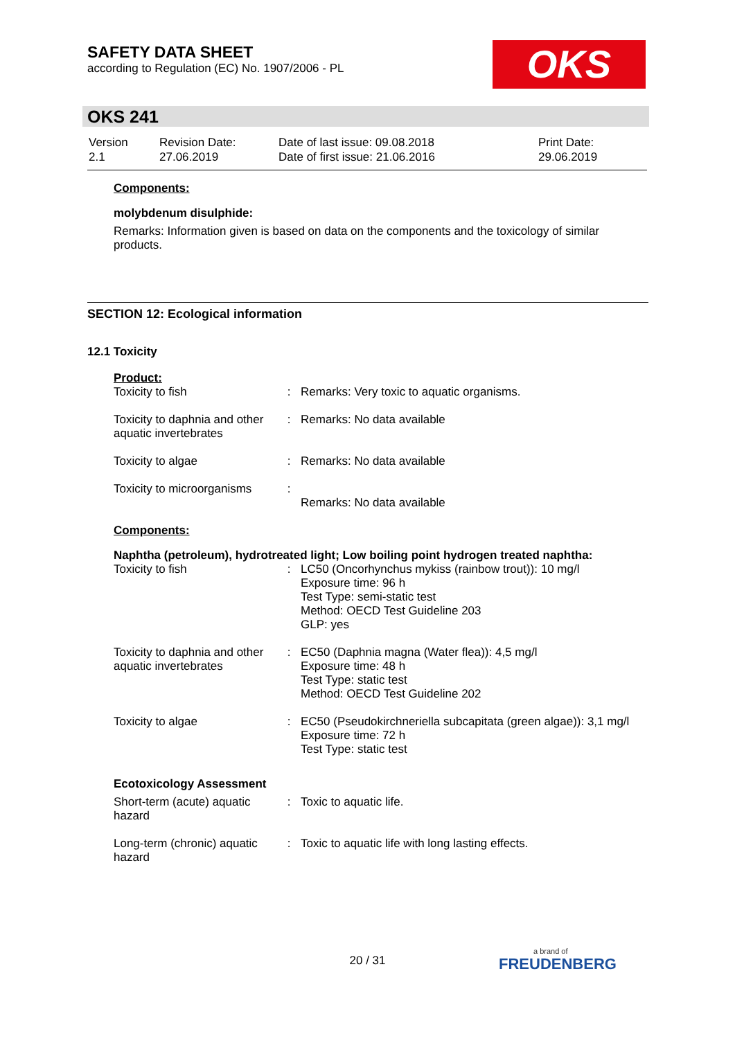SAFETY DATA SHEET
according to Regulation (EC) No. 1907/2006 - PL
OKS
OKS 241
| Version 2.1 | Revision Date: 27.06.2019 | Date of last issue: 09.08.2018 Date of first issue: 21.06.2016 | Print Date: 29.06.2019 |
Components:
molybdenum disulphide:
Remarks: Information given is based on data on the components and the toxicology of similar products.
SECTION 12: Ecological information
12.1 Toxicity
Product:
| Toxicity to fish | : | Remarks: Very toxic to aquatic organisms. |
| Toxicity to daphnia and other aquatic invertebrates | : | Remarks: No data available |
| Toxicity to algae | : | Remarks: No data available |
| Toxicity to microorganisms | : | Remarks: No data available |
Components:
Naphtha (petroleum), hydrotreated light; Low boiling point hydrogen treated naphtha:
| Toxicity to fish | : | LC50 (Oncorhynchus mykiss (rainbow trout)): 10 mg/l Exposure time: 96 h Test Type: semi-static test Method: OECD Test Guideline 203 GLP: yes |
| Toxicity to daphnia and other aquatic invertebrates | : | EC50 (Daphnia magna (Water flea)): 4,5 mg/l Exposure time: 48 h Test Type: static test Method: OECD Test Guideline 202 |
| Toxicity to algae | : | EC50 (Pseudokirchneriella subcapitata (green algae)): 3,1 mg/l Exposure time: 72 h Test Type: static test |
Ecotoxicology Assessment
| Short-term (acute) aquatic hazard | : | Toxic to aquatic life. |
| Long-term (chronic) aquatic hazard | : | Toxic to aquatic life with long lasting effects. |
20 / 31
a brand of
FREUDENBERG